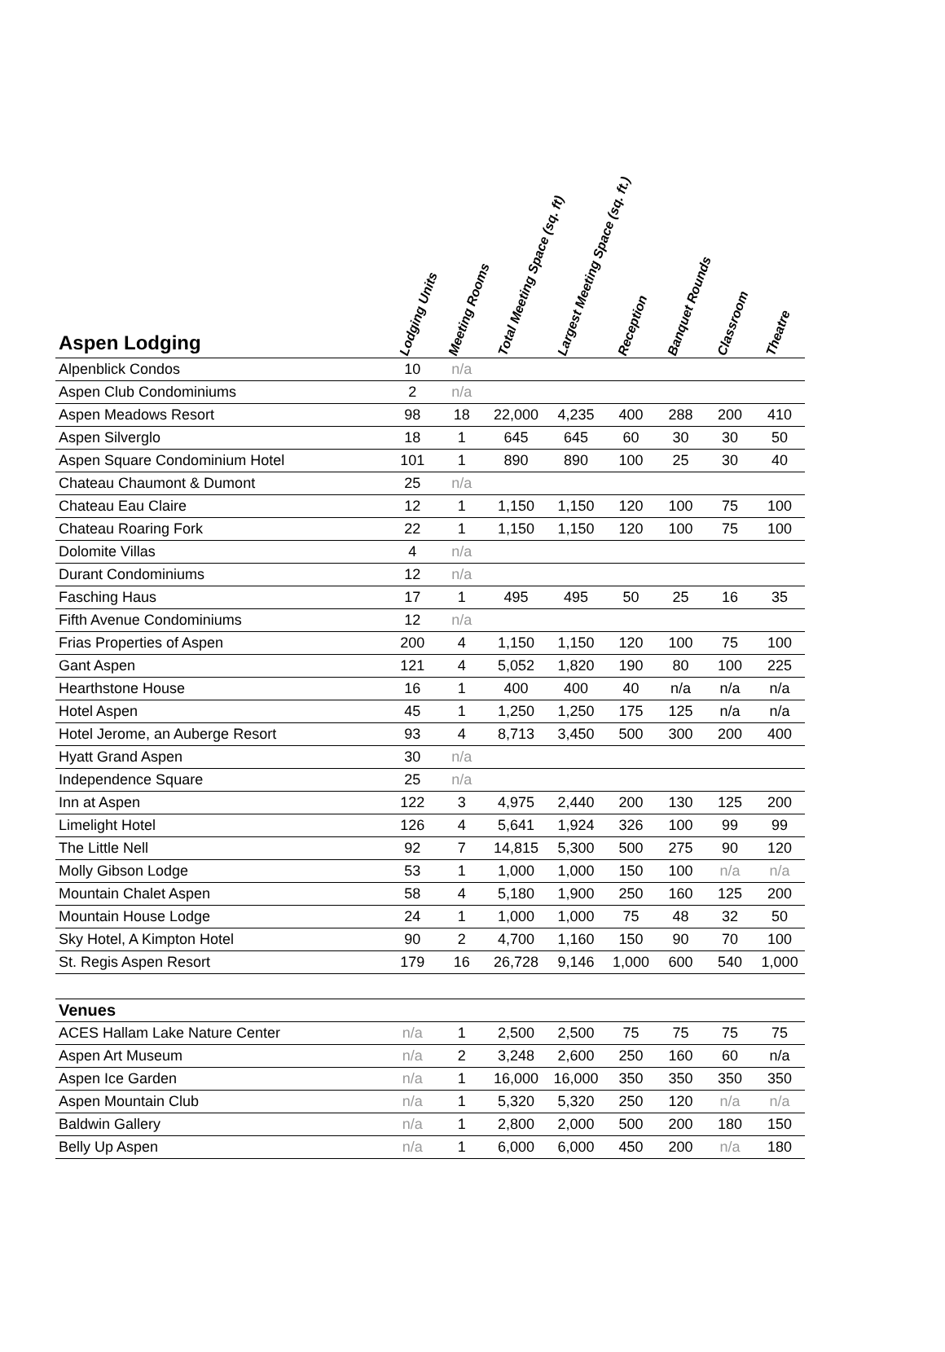| Aspen Lodging | Lodging Units | Meeting Rooms | Total Meeting Space (sq. ft) | Largest Meeting Space (sq. ft.) | Reception | Banquet Rounds | Classroom | Theatre |
| --- | --- | --- | --- | --- | --- | --- | --- | --- |
| Alpenblick Condos | 10 | n/a | | | | | | |
| Aspen Club Condominiums | 2 | n/a | | | | | | |
| Aspen Meadows Resort | 98 | 18 | 22,000 | 4,235 | 400 | 288 | 200 | 410 |
| Aspen Silverglo | 18 | 1 | 645 | 645 | 60 | 30 | 30 | 50 |
| Aspen Square Condominium Hotel | 101 | 1 | 890 | 890 | 100 | 25 | 30 | 40 |
| Chateau Chaumont & Dumont | 25 | n/a | | | | | | |
| Chateau Eau Claire | 12 | 1 | 1,150 | 1,150 | 120 | 100 | 75 | 100 |
| Chateau Roaring Fork | 22 | 1 | 1,150 | 1,150 | 120 | 100 | 75 | 100 |
| Dolomite Villas | 4 | n/a | | | | | | |
| Durant Condominiums | 12 | n/a | | | | | | |
| Fasching Haus | 17 | 1 | 495 | 495 | 50 | 25 | 16 | 35 |
| Fifth Avenue Condominiums | 12 | n/a | | | | | | |
| Frias Properties of Aspen | 200 | 4 | 1,150 | 1,150 | 120 | 100 | 75 | 100 |
| Gant Aspen | 121 | 4 | 5,052 | 1,820 | 190 | 80 | 100 | 225 |
| Hearthstone House | 16 | 1 | 400 | 400 | 40 | n/a | n/a | n/a |
| Hotel Aspen | 45 | 1 | 1,250 | 1,250 | 175 | 125 | n/a | n/a |
| Hotel Jerome, an Auberge Resort | 93 | 4 | 8,713 | 3,450 | 500 | 300 | 200 | 400 |
| Hyatt Grand Aspen | 30 | n/a | | | | | | |
| Independence Square | 25 | n/a | | | | | | |
| Inn at Aspen | 122 | 3 | 4,975 | 2,440 | 200 | 130 | 125 | 200 |
| Limelight Hotel | 126 | 4 | 5,641 | 1,924 | 326 | 100 | 99 | 99 |
| The Little Nell | 92 | 7 | 14,815 | 5,300 | 500 | 275 | 90 | 120 |
| Molly Gibson Lodge | 53 | 1 | 1,000 | 1,000 | 150 | 100 | n/a | n/a |
| Mountain Chalet Aspen | 58 | 4 | 5,180 | 1,900 | 250 | 160 | 125 | 200 |
| Mountain House Lodge | 24 | 1 | 1,000 | 1,000 | 75 | 48 | 32 | 50 |
| Sky Hotel, A Kimpton Hotel | 90 | 2 | 4,700 | 1,160 | 150 | 90 | 70 | 100 |
| St. Regis Aspen Resort | 179 | 16 | 26,728 | 9,146 | 1,000 | 600 | 540 | 1,000 |
| Venues | | | | | | | | |
| ACES Hallam Lake Nature Center | n/a | 1 | 2,500 | 2,500 | 75 | 75 | 75 | 75 |
| Aspen Art Museum | n/a | 2 | 3,248 | 2,600 | 250 | 160 | 60 | n/a |
| Aspen Ice Garden | n/a | 1 | 16,000 | 16,000 | 350 | 350 | 350 | 350 |
| Aspen Mountain Club | n/a | 1 | 5,320 | 5,320 | 250 | 120 | n/a | n/a |
| Baldwin Gallery | n/a | 1 | 2,800 | 2,000 | 500 | 200 | 180 | 150 |
| Belly Up Aspen | n/a | 1 | 6,000 | 6,000 | 450 | 200 | n/a | 180 |